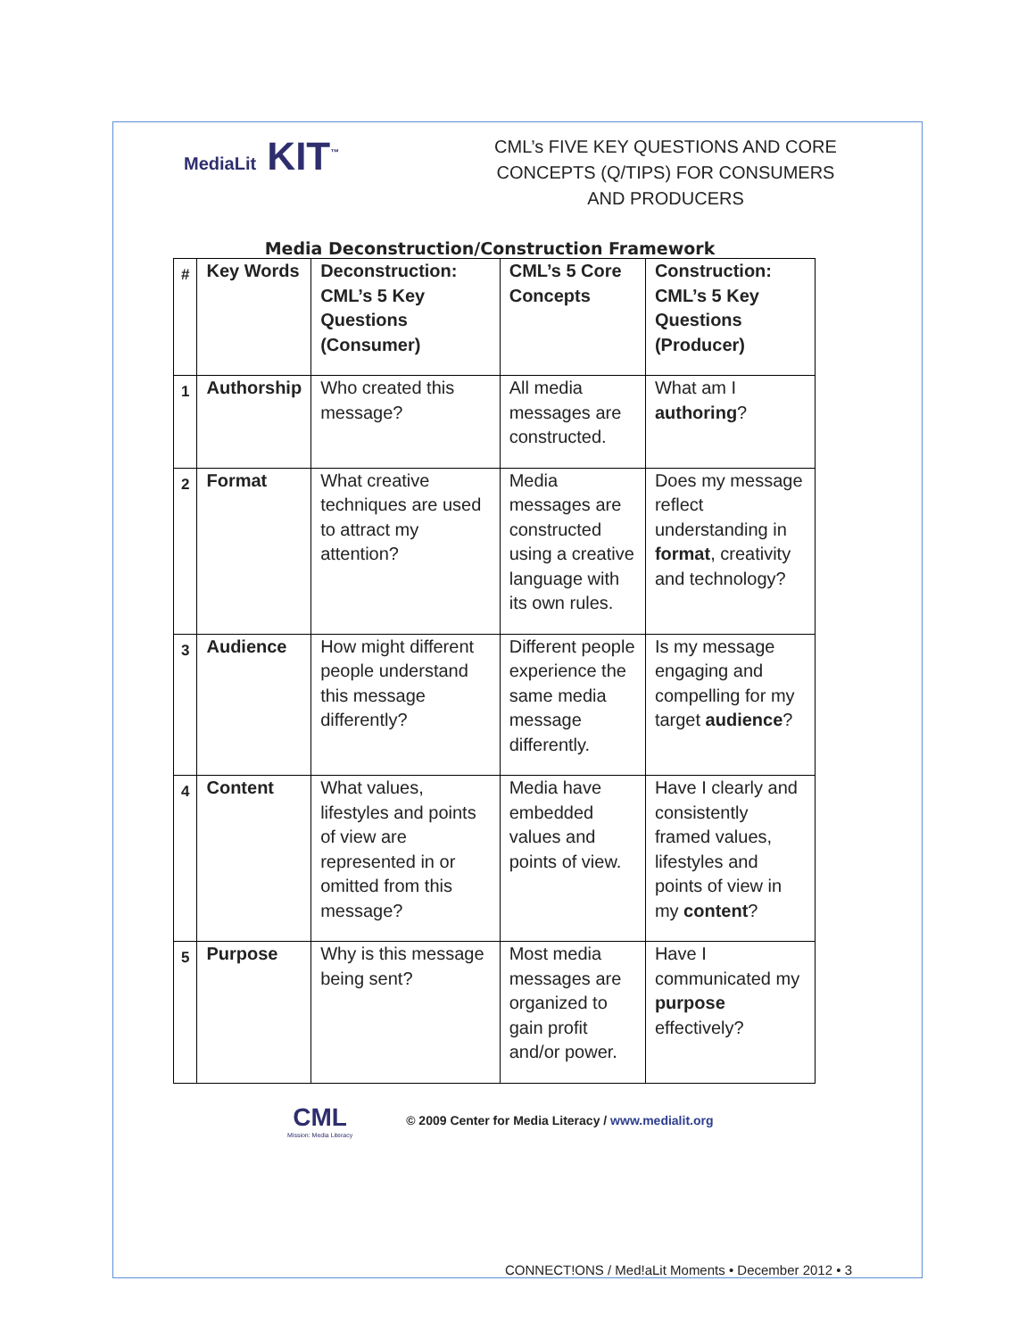MediaLit KIT<sup>™</sup>
CML’s FIVE KEY QUESTIONS AND CORE CONCEPTS (Q/TIPS) FOR CONSUMERS AND PRODUCERS
Media Deconstruction/Construction Framework
| # | Key Words | Deconstruction: CML’s 5 Key Questions (Consumer) | CML’s 5 Core Concepts | Construction: CML’s 5 Key Questions (Producer) |
| --- | --- | --- | --- | --- |
| 1 | Authorship | Who created this message? | All media messages are constructed. | What am I authoring ? |
| 2 | Format | What creative techniques are used to attract my attention? | Media messages are constructed using a creative language with its own rules. | Does my message reflect understanding in format , creativity and technology? |
| 3 | Audience | How might different people understand this message differently? | Different people experience the same media message differently. | Is my message engaging and compelling for my target audience ? |
| 4 | Content | What values, lifestyles and points of view are represented in or omitted from this message? | Media have embedded values and points of view. | Have I clearly and consistently framed values, lifestyles and points of view in my content ? |
| 5 | Purpose | Why is this message being sent? | Most media messages are organized to gain profit and/or power. | Have I communicated my purpose effectively? |
CML
Mission: Media Literacy
© 2009 Center for Media Literacy / www.medialit.org
CONNECT!ONS / Med!aLit Moments • December 2012 • 3